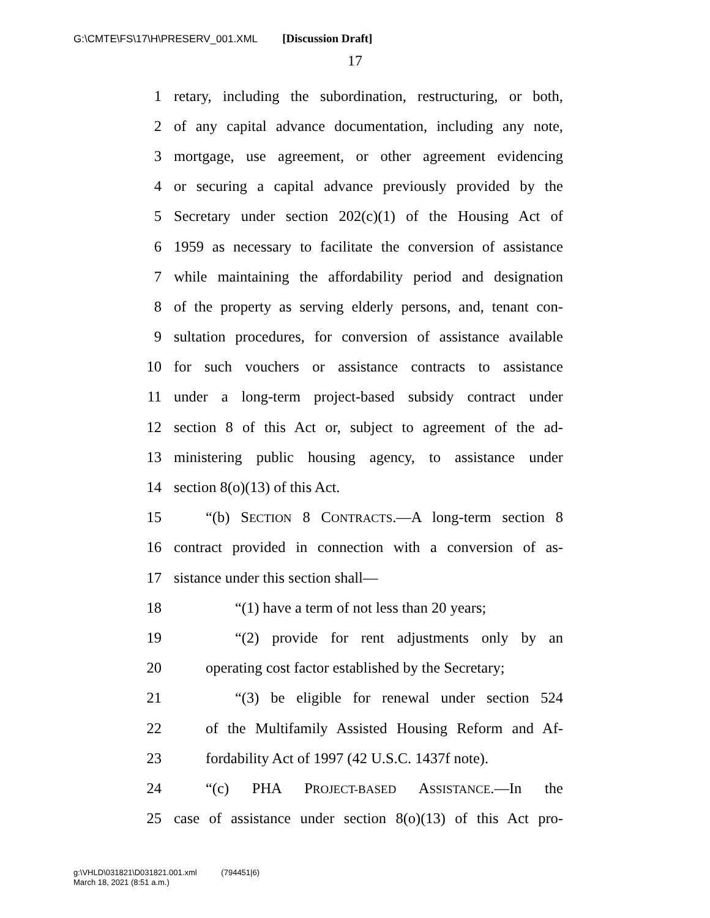G:\CMTE\FS\17\H\PRESERV_001.XML [Discussion Draft]
17
1 retary, including the subordination, restructuring, or both,
2 of any capital advance documentation, including any note,
3 mortgage, use agreement, or other agreement evidencing
4 or securing a capital advance previously provided by the
5 Secretary under section 202(c)(1) of the Housing Act of
6 1959 as necessary to facilitate the conversion of assistance
7 while maintaining the affordability period and designation
8 of the property as serving elderly persons, and, tenant con-
9 sultation procedures, for conversion of assistance available
10 for such vouchers or assistance contracts to assistance
11 under a long-term project-based subsidy contract under
12 section 8 of this Act or, subject to agreement of the ad-
13 ministering public housing agency, to assistance under
14 section 8(o)(13) of this Act.
15 “(b) SECTION 8 CONTRACTS.—A long-term section 8
16 contract provided in connection with a conversion of as-
17 sistance under this section shall—
18 “(1) have a term of not less than 20 years;
19 “(2) provide for rent adjustments only by an
20 operating cost factor established by the Secretary;
21 “(3) be eligible for renewal under section 524
22 of the Multifamily Assisted Housing Reform and Af-
23 fordability Act of 1997 (42 U.S.C. 1437f note).
24 “(c) PHA PROJECT-BASED ASSISTANCE.—In the
25 case of assistance under section 8(o)(13) of this Act pro-
g:\VHLD\031821\D031821.001.xml (794451|6)
March 18, 2021 (8:51 a.m.)